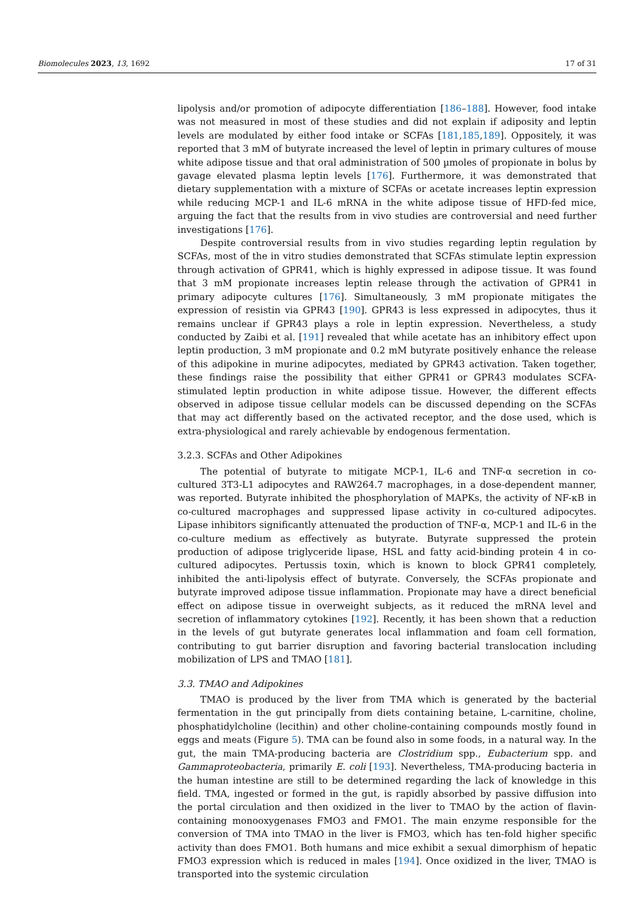Biomolecules 2023, 13, 1692 17 of 31
lipolysis and/or promotion of adipocyte differentiation [186–188]. However, food intake was not measured in most of these studies and did not explain if adiposity and leptin levels are modulated by either food intake or SCFAs [181,185,189]. Oppositely, it was reported that 3 mM of butyrate increased the level of leptin in primary cultures of mouse white adipose tissue and that oral administration of 500 µmoles of propionate in bolus by gavage elevated plasma leptin levels [176]. Furthermore, it was demonstrated that dietary supplementation with a mixture of SCFAs or acetate increases leptin expression while reducing MCP-1 and IL-6 mRNA in the white adipose tissue of HFD-fed mice, arguing the fact that the results from in vivo studies are controversial and need further investigations [176].
Despite controversial results from in vivo studies regarding leptin regulation by SCFAs, most of the in vitro studies demonstrated that SCFAs stimulate leptin expression through activation of GPR41, which is highly expressed in adipose tissue. It was found that 3 mM propionate increases leptin release through the activation of GPR41 in primary adipocyte cultures [176]. Simultaneously, 3 mM propionate mitigates the expression of resistin via GPR43 [190]. GPR43 is less expressed in adipocytes, thus it remains unclear if GPR43 plays a role in leptin expression. Nevertheless, a study conducted by Zaibi et al. [191] revealed that while acetate has an inhibitory effect upon leptin production, 3 mM propionate and 0.2 mM butyrate positively enhance the release of this adipokine in murine adipocytes, mediated by GPR43 activation. Taken together, these findings raise the possibility that either GPR41 or GPR43 modulates SCFA-stimulated leptin production in white adipose tissue. However, the different effects observed in adipose tissue cellular models can be discussed depending on the SCFAs that may act differently based on the activated receptor, and the dose used, which is extra-physiological and rarely achievable by endogenous fermentation.
3.2.3. SCFAs and Other Adipokines
The potential of butyrate to mitigate MCP-1, IL-6 and TNF-α secretion in co-cultured 3T3-L1 adipocytes and RAW264.7 macrophages, in a dose-dependent manner, was reported. Butyrate inhibited the phosphorylation of MAPKs, the activity of NF-κB in co-cultured macrophages and suppressed lipase activity in co-cultured adipocytes. Lipase inhibitors significantly attenuated the production of TNF-α, MCP-1 and IL-6 in the co-culture medium as effectively as butyrate. Butyrate suppressed the protein production of adipose triglyceride lipase, HSL and fatty acid-binding protein 4 in co-cultured adipocytes. Pertussis toxin, which is known to block GPR41 completely, inhibited the anti-lipolysis effect of butyrate. Conversely, the SCFAs propionate and butyrate improved adipose tissue inflammation. Propionate may have a direct beneficial effect on adipose tissue in overweight subjects, as it reduced the mRNA level and secretion of inflammatory cytokines [192]. Recently, it has been shown that a reduction in the levels of gut butyrate generates local inflammation and foam cell formation, contributing to gut barrier disruption and favoring bacterial translocation including mobilization of LPS and TMAO [181].
3.3. TMAO and Adipokines
TMAO is produced by the liver from TMA which is generated by the bacterial fermentation in the gut principally from diets containing betaine, L-carnitine, choline, phosphatidylcholine (lecithin) and other choline-containing compounds mostly found in eggs and meats (Figure 5). TMA can be found also in some foods, in a natural way. In the gut, the main TMA-producing bacteria are Clostridium spp., Eubacterium spp. and Gammaproteobacteria, primarily E. coli [193]. Nevertheless, TMA-producing bacteria in the human intestine are still to be determined regarding the lack of knowledge in this field. TMA, ingested or formed in the gut, is rapidly absorbed by passive diffusion into the portal circulation and then oxidized in the liver to TMAO by the action of flavin-containing monooxygenases FMO3 and FMO1. The main enzyme responsible for the conversion of TMA into TMAO in the liver is FMO3, which has ten-fold higher specific activity than does FMO1. Both humans and mice exhibit a sexual dimorphism of hepatic FMO3 expression which is reduced in males [194]. Once oxidized in the liver, TMAO is transported into the systemic circulation